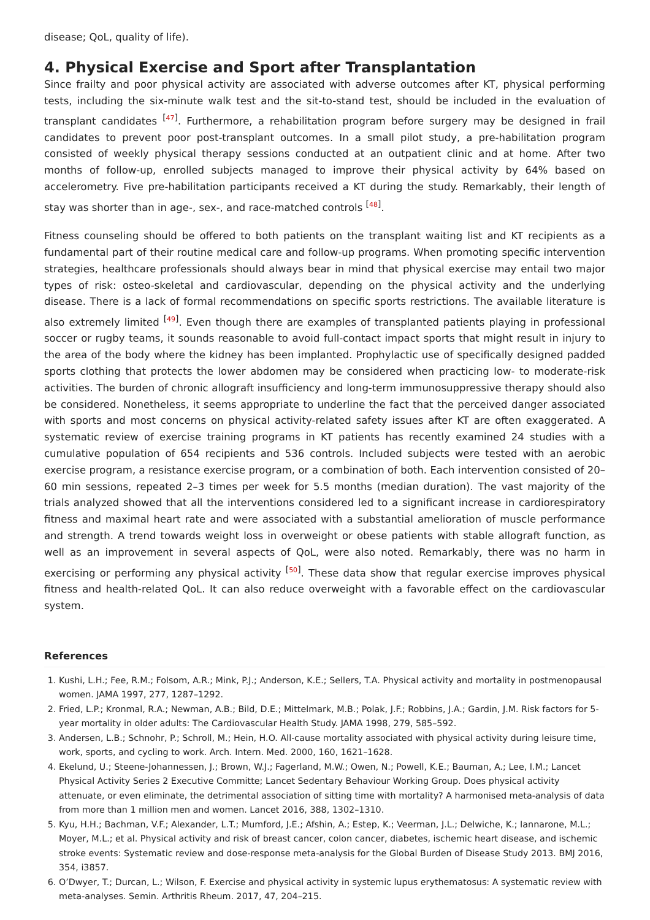disease; QoL, quality of life).
4. Physical Exercise and Sport after Transplantation
Since frailty and poor physical activity are associated with adverse outcomes after KT, physical performing tests, including the six-minute walk test and the sit-to-stand test, should be included in the evaluation of transplant candidates <sup>[47]</sup>. Furthermore, a rehabilitation program before surgery may be designed in frail candidates to prevent poor post-transplant outcomes. In a small pilot study, a pre-habilitation program consisted of weekly physical therapy sessions conducted at an outpatient clinic and at home. After two months of follow-up, enrolled subjects managed to improve their physical activity by 64% based on accelerometry. Five pre-habilitation participants received a KT during the study. Remarkably, their length of stay was shorter than in age-, sex-, and race-matched controls <sup>[48]</sup>.
Fitness counseling should be offered to both patients on the transplant waiting list and KT recipients as a fundamental part of their routine medical care and follow-up programs. When promoting specific intervention strategies, healthcare professionals should always bear in mind that physical exercise may entail two major types of risk: osteo-skeletal and cardiovascular, depending on the physical activity and the underlying disease. There is a lack of formal recommendations on specific sports restrictions. The available literature is also extremely limited <sup>[49]</sup>. Even though there are examples of transplanted patients playing in professional soccer or rugby teams, it sounds reasonable to avoid full-contact impact sports that might result in injury to the area of the body where the kidney has been implanted. Prophylactic use of specifically designed padded sports clothing that protects the lower abdomen may be considered when practicing low- to moderate-risk activities. The burden of chronic allograft insufficiency and long-term immunosuppressive therapy should also be considered. Nonetheless, it seems appropriate to underline the fact that the perceived danger associated with sports and most concerns on physical activity-related safety issues after KT are often exaggerated. A systematic review of exercise training programs in KT patients has recently examined 24 studies with a cumulative population of 654 recipients and 536 controls. Included subjects were tested with an aerobic exercise program, a resistance exercise program, or a combination of both. Each intervention consisted of 20–60 min sessions, repeated 2–3 times per week for 5.5 months (median duration). The vast majority of the trials analyzed showed that all the interventions considered led to a significant increase in cardiorespiratory fitness and maximal heart rate and were associated with a substantial amelioration of muscle performance and strength. A trend towards weight loss in overweight or obese patients with stable allograft function, as well as an improvement in several aspects of QoL, were also noted. Remarkably, there was no harm in exercising or performing any physical activity <sup>[50]</sup>. These data show that regular exercise improves physical fitness and health-related QoL. It can also reduce overweight with a favorable effect on the cardiovascular system.
References
1. Kushi, L.H.; Fee, R.M.; Folsom, A.R.; Mink, P.J.; Anderson, K.E.; Sellers, T.A. Physical activity and mortality in postmenopausal women. JAMA 1997, 277, 1287–1292.
2. Fried, L.P.; Kronmal, R.A.; Newman, A.B.; Bild, D.E.; Mittelmark, M.B.; Polak, J.F.; Robbins, J.A.; Gardin, J.M. Risk factors for 5-year mortality in older adults: The Cardiovascular Health Study. JAMA 1998, 279, 585–592.
3. Andersen, L.B.; Schnohr, P.; Schroll, M.; Hein, H.O. All-cause mortality associated with physical activity during leisure time, work, sports, and cycling to work. Arch. Intern. Med. 2000, 160, 1621–1628.
4. Ekelund, U.; Steene-Johannessen, J.; Brown, W.J.; Fagerland, M.W.; Owen, N.; Powell, K.E.; Bauman, A.; Lee, I.M.; Lancet Physical Activity Series 2 Executive Committe; Lancet Sedentary Behaviour Working Group. Does physical activity attenuate, or even eliminate, the detrimental association of sitting time with mortality? A harmonised meta-analysis of data from more than 1 million men and women. Lancet 2016, 388, 1302–1310.
5. Kyu, H.H.; Bachman, V.F.; Alexander, L.T.; Mumford, J.E.; Afshin, A.; Estep, K.; Veerman, J.L.; Delwiche, K.; Iannarone, M.L.; Moyer, M.L.; et al. Physical activity and risk of breast cancer, colon cancer, diabetes, ischemic heart disease, and ischemic stroke events: Systematic review and dose-response meta-analysis for the Global Burden of Disease Study 2013. BMJ 2016, 354, i3857.
6. O’Dwyer, T.; Durcan, L.; Wilson, F. Exercise and physical activity in systemic lupus erythematosus: A systematic review with meta-analyses. Semin. Arthritis Rheum. 2017, 47, 204–215.